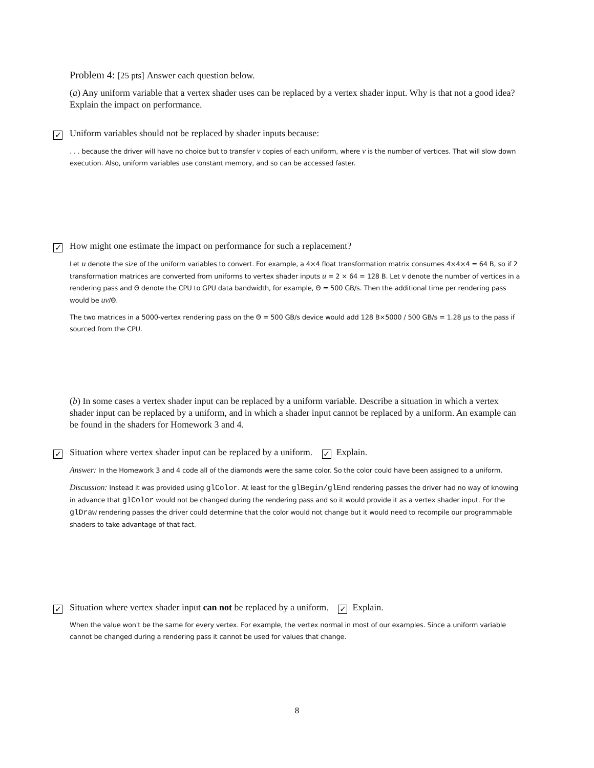Problem 4: [25 pts] Answer each question below.
(a) Any uniform variable that a vertex shader uses can be replaced by a vertex shader input. Why is that not a good idea? Explain the impact on performance.
✓ Uniform variables should not be replaced by shader inputs because:
. . . because the driver will have no choice but to transfer v copies of each uniform, where v is the number of vertices. That will slow down execution. Also, uniform variables use constant memory, and so can be accessed faster.
✓ How might one estimate the impact on performance for such a replacement?
Let u denote the size of the uniform variables to convert. For example, a 4×4 float transformation matrix consumes 4×4×4 = 64 B, so if 2 transformation matrices are converted from uniforms to vertex shader inputs u = 2 × 64 = 128 B. Let v denote the number of vertices in a rendering pass and Θ denote the CPU to GPU data bandwidth, for example, Θ = 500 GB/s. Then the additional time per rendering pass would be uv/Θ.
The two matrices in a 5000-vertex rendering pass on the Θ = 500 GB/s device would add 128 B×5000 / 500 GB/s = 1.28 μs to the pass if sourced from the CPU.
(b) In some cases a vertex shader input can be replaced by a uniform variable. Describe a situation in which a vertex shader input can be replaced by a uniform, and in which a shader input cannot be replaced by a uniform. An example can be found in the shaders for Homework 3 and 4.
✓ Situation where vertex shader input can be replaced by a uniform. ✓ Explain.
Answer: In the Homework 3 and 4 code all of the diamonds were the same color. So the color could have been assigned to a uniform.
Discussion: Instead it was provided using glColor. At least for the glBegin/glEnd rendering passes the driver had no way of knowing in advance that glColor would not be changed during the rendering pass and so it would provide it as a vertex shader input. For the glDraw rendering passes the driver could determine that the color would not change but it would need to recompile our programmable shaders to take advantage of that fact.
✓ Situation where vertex shader input can not be replaced by a uniform. ✓ Explain.
When the value won't be the same for every vertex. For example, the vertex normal in most of our examples. Since a uniform variable cannot be changed during a rendering pass it cannot be used for values that change.
8